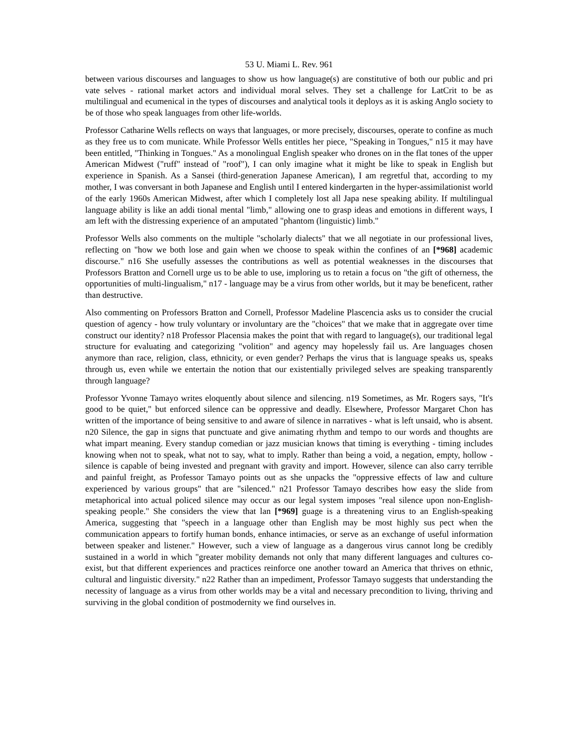53 U. Miami L. Rev. 961
between various discourses and languages to show us how language(s) are constitutive of both our public and pri vate selves - rational market actors and individual moral selves. They set a challenge for LatCrit to be as multilingual and ecumenical in the types of discourses and analytical tools it deploys as it is asking Anglo society to be of those who speak languages from other life-worlds.
Professor Catharine Wells reflects on ways that languages, or more precisely, discourses, operate to confine as much as they free us to com municate. While Professor Wells entitles her piece, "Speaking in Tongues," n15 it may have been entitled, "Thinking in Tongues." As a monolingual English speaker who drones on in the flat tones of the upper American Midwest ("ruff" instead of "roof"), I can only imagine what it might be like to speak in English but experience in Spanish. As a Sansei (third-generation Japanese American), I am regretful that, according to my mother, I was conversant in both Japanese and English until I entered kindergarten in the hyper-assimilationist world of the early 1960s American Midwest, after which I completely lost all Japa nese speaking ability. If multilingual language ability is like an addi tional mental "limb," allowing one to grasp ideas and emotions in different ways, I am left with the distressing experience of an amputated "phantom (linguistic) limb."
Professor Wells also comments on the multiple "scholarly dialects" that we all negotiate in our professional lives, reflecting on "how we both lose and gain when we choose to speak within the confines of an [*968] academic discourse." n16 She usefully assesses the contributions as well as potential weaknesses in the discourses that Professors Bratton and Cornell urge us to be able to use, imploring us to retain a focus on "the gift of otherness, the opportunities of multi-lingualism," n17 - language may be a virus from other worlds, but it may be beneficent, rather than destructive.
Also commenting on Professors Bratton and Cornell, Professor Madeline Plascencia asks us to consider the crucial question of agency - how truly voluntary or involuntary are the "choices" that we make that in aggregate over time construct our identity? n18 Professor Placensia makes the point that with regard to language(s), our traditional legal structure for evaluating and categorizing "volition" and agency may hopelessly fail us. Are languages chosen anymore than race, religion, class, ethnicity, or even gender? Perhaps the virus that is language speaks us, speaks through us, even while we entertain the notion that our existentially privileged selves are speaking transparently through language?
Professor Yvonne Tamayo writes eloquently about silence and silencing. n19 Sometimes, as Mr. Rogers says, "It's good to be quiet," but enforced silence can be oppressive and deadly. Elsewhere, Professor Margaret Chon has written of the importance of being sensitive to and aware of silence in narratives - what is left unsaid, who is absent. n20 Silence, the gap in signs that punctuate and give animating rhythm and tempo to our words and thoughts are what impart meaning. Every standup comedian or jazz musician knows that timing is everything - timing includes knowing when not to speak, what not to say, what to imply. Rather than being a void, a negation, empty, hollow - silence is capable of being invested and pregnant with gravity and import. However, silence can also carry terrible and painful freight, as Professor Tamayo points out as she unpacks the "oppressive effects of law and culture experienced by various groups" that are "silenced." n21 Professor Tamayo describes how easy the slide from metaphorical into actual policed silence may occur as our legal system imposes "real silence upon non-English-speaking people." She considers the view that lan [*969] guage is a threatening virus to an English-speaking America, suggesting that "speech in a language other than English may be most highly sus pect when the communication appears to fortify human bonds, enhance intimacies, or serve as an exchange of useful information between speaker and listener." However, such a view of language as a dangerous virus cannot long be credibly sustained in a world in which "greater mobility demands not only that many different languages and cultures co-exist, but that different experiences and practices reinforce one another toward an America that thrives on ethnic, cultural and linguistic diversity." n22 Rather than an impediment, Professor Tamayo suggests that understanding the necessity of language as a virus from other worlds may be a vital and necessary precondition to living, thriving and surviving in the global condition of postmodernity we find ourselves in.